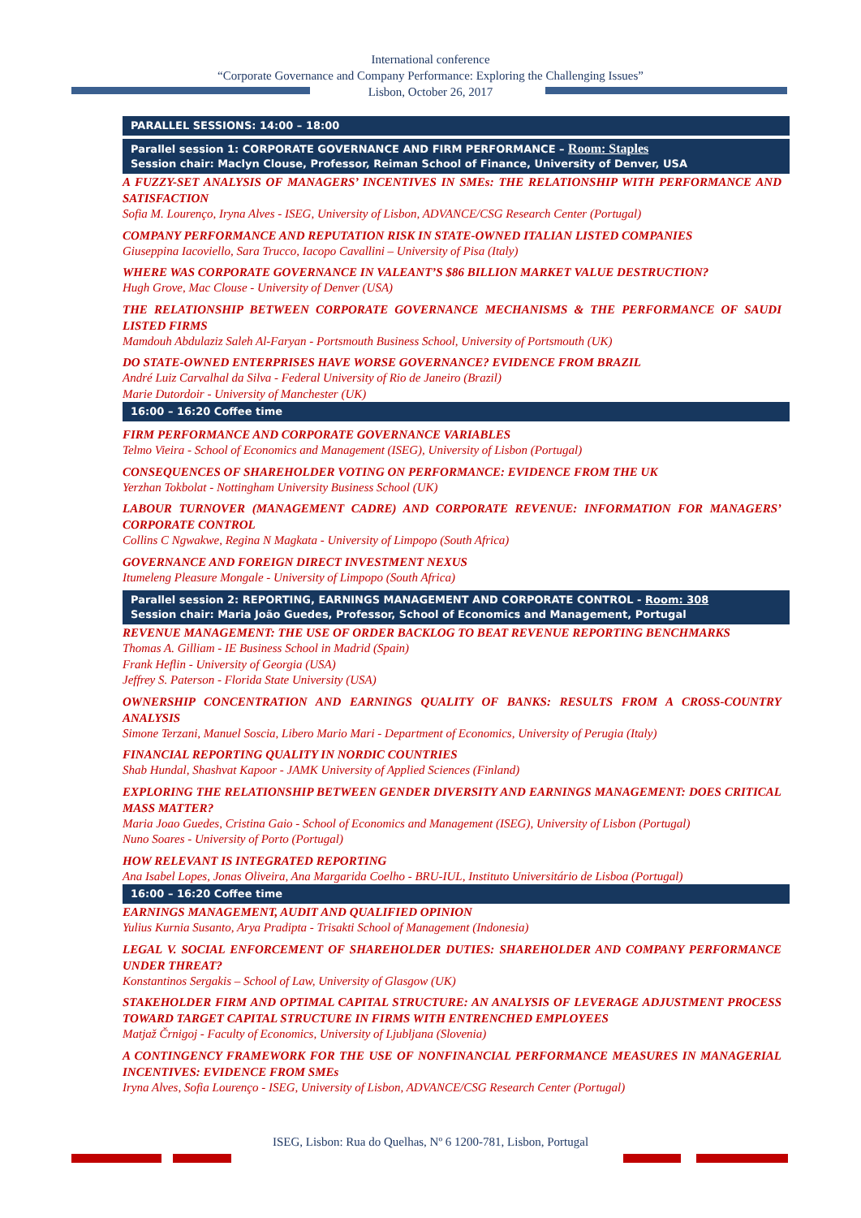International conference
“Corporate Governance and Company Performance: Exploring the Challenging Issues”
Lisbon, October 26, 2017
PARALLEL SESSIONS: 14:00 – 18:00
Parallel session 1: CORPORATE GOVERNANCE AND FIRM PERFORMANCE – Room: Staples
Session chair: Maclyn Clouse, Professor, Reiman School of Finance, University of Denver, USA
A FUZZY-SET ANALYSIS OF MANAGERS’ INCENTIVES IN SMEs: THE RELATIONSHIP WITH PERFORMANCE AND SATISFACTION
Sofia M. Lourenço, Iryna Alves - ISEG, University of Lisbon, ADVANCE/CSG Research Center (Portugal)
COMPANY PERFORMANCE AND REPUTATION RISK IN STATE-OWNED ITALIAN LISTED COMPANIES
Giuseppina Iacoviello, Sara Trucco, Iacopo Cavallini – University of Pisa (Italy)
WHERE WAS CORPORATE GOVERNANCE IN VALEANT’S $86 BILLION MARKET VALUE DESTRUCTION?
Hugh Grove, Mac Clouse - University of Denver (USA)
THE RELATIONSHIP BETWEEN CORPORATE GOVERNANCE MECHANISMS & THE PERFORMANCE OF SAUDI LISTED FIRMS
Mamdouh Abdulaziz Saleh Al-Faryan - Portsmouth Business School, University of Portsmouth (UK)
DO STATE-OWNED ENTERPRISES HAVE WORSE GOVERNANCE? EVIDENCE FROM BRAZIL
André Luiz Carvalhal da Silva - Federal University of Rio de Janeiro (Brazil)
Marie Dutordoir - University of Manchester (UK)
16:00 – 16:20 Coffee time
FIRM PERFORMANCE AND CORPORATE GOVERNANCE VARIABLES
Telmo Vieira - School of Economics and Management (ISEG), University of Lisbon (Portugal)
CONSEQUENCES OF SHAREHOLDER VOTING ON PERFORMANCE: EVIDENCE FROM THE UK
Yerzhan Tokbolat - Nottingham University Business School (UK)
LABOUR TURNOVER (MANAGEMENT CADRE) AND CORPORATE REVENUE: INFORMATION FOR MANAGERS’ CORPORATE CONTROL
Collins C Ngwakwe, Regina N Magkata - University of Limpopo (South Africa)
GOVERNANCE AND FOREIGN DIRECT INVESTMENT NEXUS
Itumeleng Pleasure Mongale - University of Limpopo (South Africa)
Parallel session 2: REPORTING, EARNINGS MANAGEMENT AND CORPORATE CONTROL - Room: 308
Session chair: Maria João Guedes, Professor, School of Economics and Management, Portugal
REVENUE MANAGEMENT: THE USE OF ORDER BACKLOG TO BEAT REVENUE REPORTING BENCHMARKS
Thomas A. Gilliam - IE Business School in Madrid (Spain)
Frank Heflin - University of Georgia (USA)
Jeffrey S. Paterson - Florida State University (USA)
OWNERSHIP CONCENTRATION AND EARNINGS QUALITY OF BANKS: RESULTS FROM A CROSS-COUNTRY ANALYSIS
Simone Terzani, Manuel Soscia, Libero Mario Mari - Department of Economics, University of Perugia (Italy)
FINANCIAL REPORTING QUALITY IN NORDIC COUNTRIES
Shab Hundal, Shashvat Kapoor - JAMK University of Applied Sciences (Finland)
EXPLORING THE RELATIONSHIP BETWEEN GENDER DIVERSITY AND EARNINGS MANAGEMENT: DOES CRITICAL MASS MATTER?
Maria Joao Guedes, Cristina Gaio - School of Economics and Management (ISEG), University of Lisbon (Portugal)
Nuno Soares - University of Porto (Portugal)
HOW RELEVANT IS INTEGRATED REPORTING
Ana Isabel Lopes, Jonas Oliveira, Ana Margarida Coelho - BRU-IUL, Instituto Universitário de Lisboa (Portugal)
16:00 – 16:20 Coffee time
EARNINGS MANAGEMENT, AUDIT AND QUALIFIED OPINION
Yulius Kurnia Susanto, Arya Pradipta - Trisakti School of Management (Indonesia)
LEGAL V. SOCIAL ENFORCEMENT OF SHAREHOLDER DUTIES: SHAREHOLDER AND COMPANY PERFORMANCE UNDER THREAT?
Konstantinos Sergakis – School of Law, University of Glasgow (UK)
STAKEHOLDER FIRM AND OPTIMAL CAPITAL STRUCTURE: AN ANALYSIS OF LEVERAGE ADJUSTMENT PROCESS TOWARD TARGET CAPITAL STRUCTURE IN FIRMS WITH ENTRENCHED EMPLOYEES
Matjaž Črnigoj - Faculty of Economics, University of Ljubljana (Slovenia)
A CONTINGENCY FRAMEWORK FOR THE USE OF NONFINANCIAL PERFORMANCE MEASURES IN MANAGERIAL INCENTIVES: EVIDENCE FROM SMEs
Iryna Alves, Sofia Lourenço - ISEG, University of Lisbon, ADVANCE/CSG Research Center (Portugal)
ISEG, Lisbon: Rua do Quelhas, Nº 6 1200-781, Lisbon, Portugal